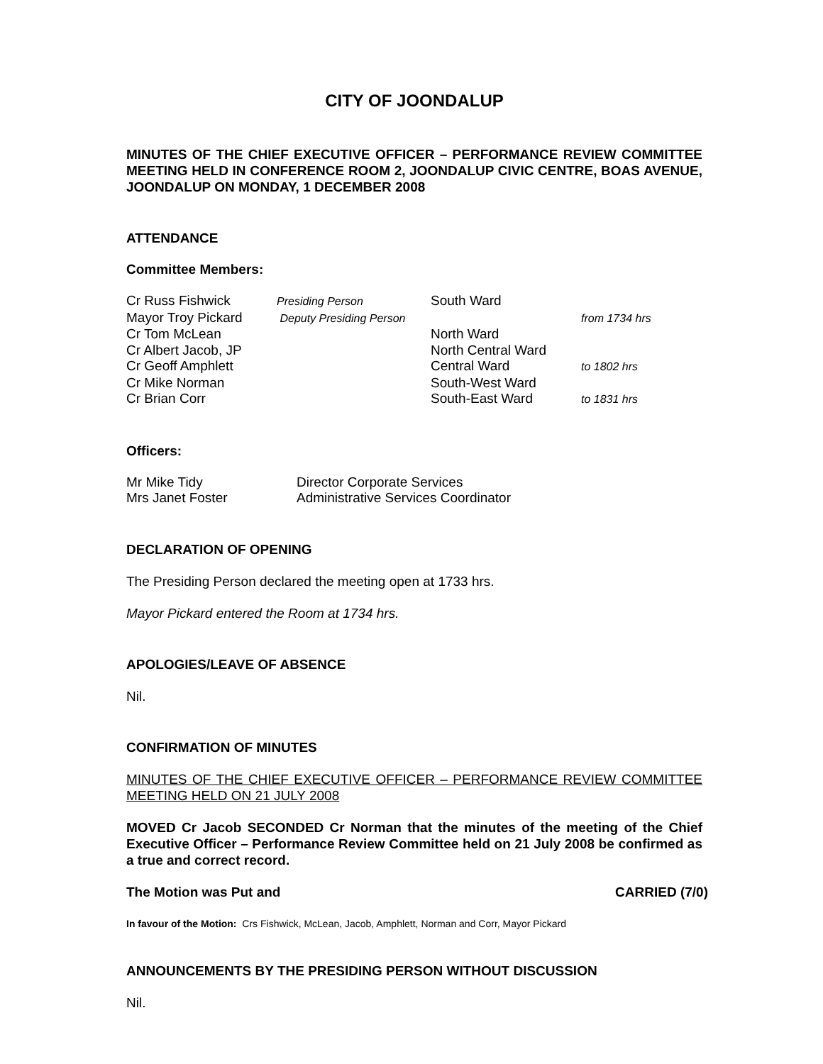CITY OF JOONDALUP
MINUTES OF THE CHIEF EXECUTIVE OFFICER – PERFORMANCE REVIEW COMMITTEE MEETING HELD IN CONFERENCE ROOM 2, JOONDALUP CIVIC CENTRE, BOAS AVENUE, JOONDALUP ON MONDAY, 1 DECEMBER 2008
ATTENDANCE
Committee Members:
| Cr Russ Fishwick | Presiding Person | South Ward | |
| Mayor Troy Pickard | Deputy Presiding Person | | from 1734 hrs |
| Cr Tom McLean | | North Ward | |
| Cr Albert Jacob, JP | | North Central Ward | |
| Cr Geoff Amphlett | | Central Ward | to 1802 hrs |
| Cr Mike Norman | | South-West Ward | |
| Cr Brian Corr | | South-East Ward | to 1831 hrs |
Officers:
| Mr Mike Tidy | Director Corporate Services |
| Mrs Janet Foster | Administrative Services Coordinator |
DECLARATION OF OPENING
The Presiding Person declared the meeting open at 1733 hrs.
Mayor Pickard entered the Room at 1734 hrs.
APOLOGIES/LEAVE OF ABSENCE
Nil.
CONFIRMATION OF MINUTES
MINUTES OF THE CHIEF EXECUTIVE OFFICER – PERFORMANCE REVIEW COMMITTEE MEETING HELD ON 21 JULY 2008
MOVED Cr Jacob SECONDED Cr Norman that the minutes of the meeting of the Chief Executive Officer – Performance Review Committee held on 21 July 2008 be confirmed as a true and correct record.
The Motion was Put and CARRIED (7/0)
In favour of the Motion: Crs Fishwick, McLean, Jacob, Amphlett, Norman and Corr, Mayor Pickard
ANNOUNCEMENTS BY THE PRESIDING PERSON WITHOUT DISCUSSION
Nil.